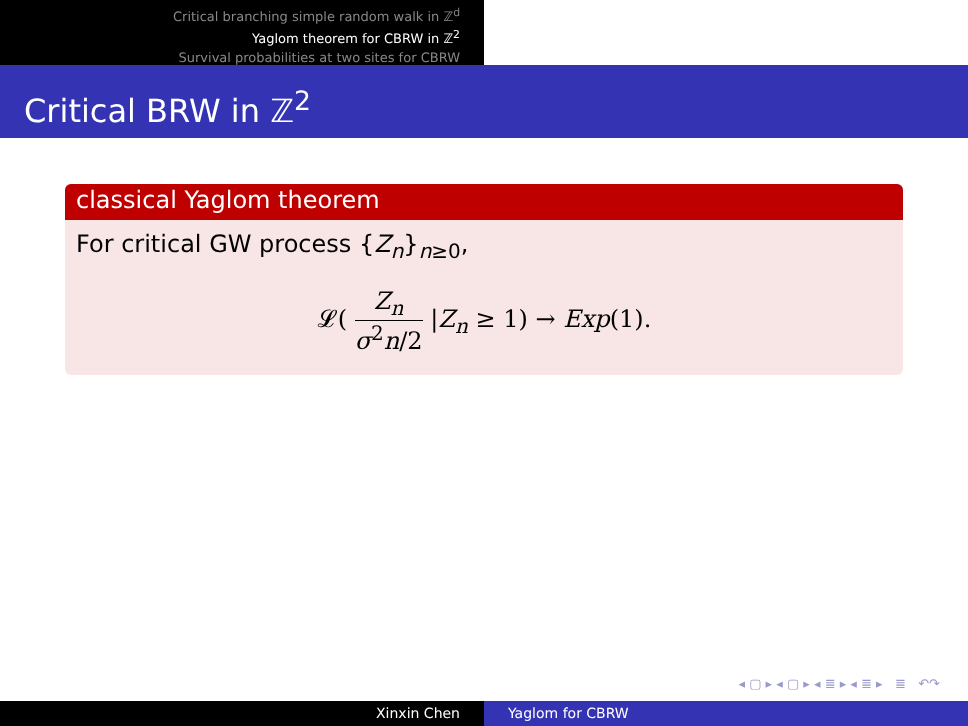Critical branching simple random walk in ℤ<sup>d</sup>
Yaglom theorem for CBRW in ℤ<sup>2</sup>
Survival probabilities at two sites for CBRW
Critical BRW in ℤ<sup>2</sup>
classical Yaglom theorem
For critical GW process {Z<sub>n</sub>}<sub>n≥0</sub>,
𝓛( Z<sub>n</sub> σ<sup>2</sup>n/2 |Z<sub>n</sub> ≥ 1) → Exp(1).
◂ ▢ ▸ ◂ ▢ ▸ ◂ ≣ ▸ ◂ ≣ ▸ ≣ ↶↷
Xinxin Chen Yaglom for CBRW